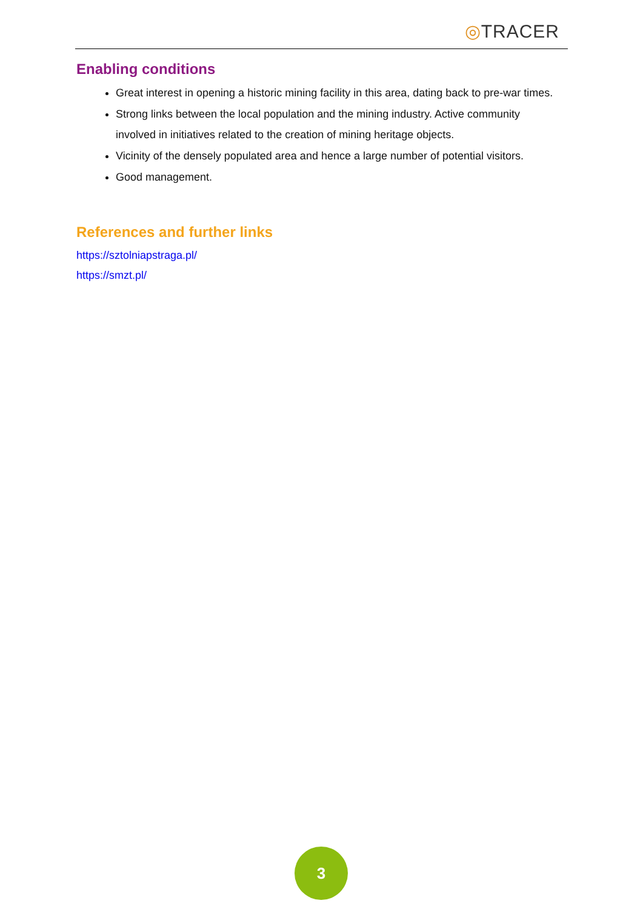◎TRACER
Enabling conditions
Great interest in opening a historic mining facility in this area, dating back to pre-war times.
Strong links between the local population and the mining industry. Active community involved in initiatives related to the creation of mining heritage objects.
Vicinity of the densely populated area and hence a large number of potential visitors.
Good management.
References and further links
https://sztolniapstraga.pl/
https://smzt.pl/
3